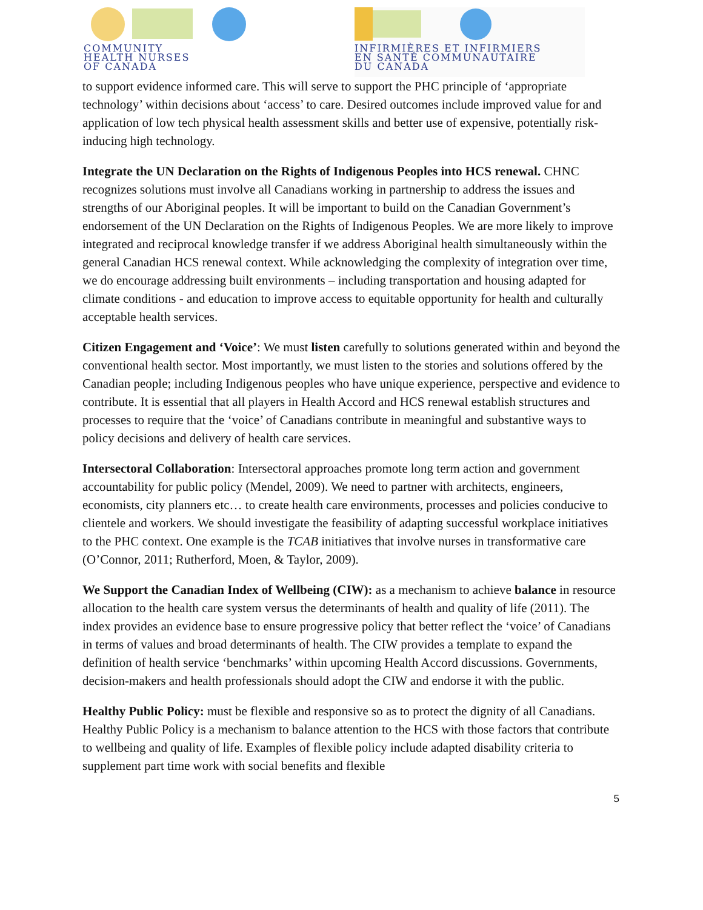COMMUNITY
HEALTH NURSES
OF CANADA
INFIRMIÈRES ET INFIRMIERS
EN SANTÉ COMMUNAUTAIRE
DU CANADA
to support evidence informed care. This will serve to support the PHC principle of ‘appropriate technology’ within decisions about ‘access’ to care. Desired outcomes include improved value for and application of low tech physical health assessment skills and better use of expensive, potentially risk-inducing high technology.
Integrate the UN Declaration on the Rights of Indigenous Peoples into HCS renewal. CHNC recognizes solutions must involve all Canadians working in partnership to address the issues and strengths of our Aboriginal peoples. It will be important to build on the Canadian Government’s endorsement of the UN Declaration on the Rights of Indigenous Peoples. We are more likely to improve integrated and reciprocal knowledge transfer if we address Aboriginal health simultaneously within the general Canadian HCS renewal context. While acknowledging the complexity of integration over time, we do encourage addressing built environments – including transportation and housing adapted for climate conditions - and education to improve access to equitable opportunity for health and culturally acceptable health services.
Citizen Engagement and ‘Voice’: We must listen carefully to solutions generated within and beyond the conventional health sector. Most importantly, we must listen to the stories and solutions offered by the Canadian people; including Indigenous peoples who have unique experience, perspective and evidence to contribute. It is essential that all players in Health Accord and HCS renewal establish structures and processes to require that the ‘voice’ of Canadians contribute in meaningful and substantive ways to policy decisions and delivery of health care services.
Intersectoral Collaboration: Intersectoral approaches promote long term action and government accountability for public policy (Mendel, 2009). We need to partner with architects, engineers, economists, city planners etc… to create health care environments, processes and policies conducive to clientele and workers. We should investigate the feasibility of adapting successful workplace initiatives to the PHC context. One example is the TCAB initiatives that involve nurses in transformative care (O’Connor, 2011; Rutherford, Moen, & Taylor, 2009).
We Support the Canadian Index of Wellbeing (CIW): as a mechanism to achieve balance in resource allocation to the health care system versus the determinants of health and quality of life (2011). The index provides an evidence base to ensure progressive policy that better reflect the ‘voice’ of Canadians in terms of values and broad determinants of health. The CIW provides a template to expand the definition of health service ‘benchmarks’ within upcoming Health Accord discussions. Governments, decision-makers and health professionals should adopt the CIW and endorse it with the public.
Healthy Public Policy: must be flexible and responsive so as to protect the dignity of all Canadians. Healthy Public Policy is a mechanism to balance attention to the HCS with those factors that contribute to wellbeing and quality of life. Examples of flexible policy include adapted disability criteria to supplement part time work with social benefits and flexible
5